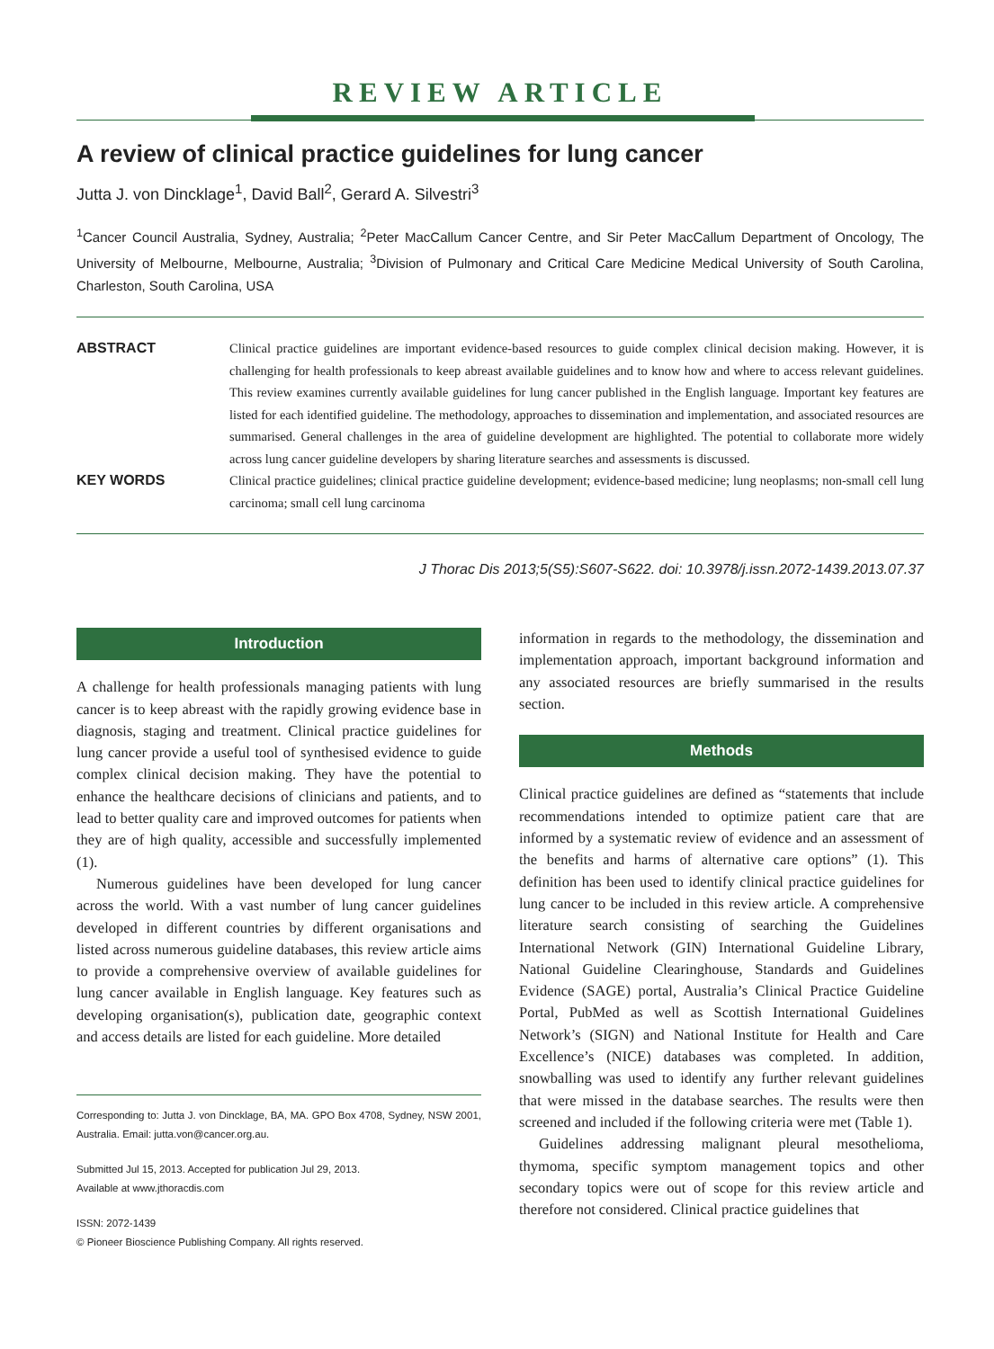REVIEW ARTICLE
A review of clinical practice guidelines for lung cancer
Jutta J. von Dincklage<sup>1</sup>, David Ball<sup>2</sup>, Gerard A. Silvestri<sup>3</sup>
<sup>1</sup> Cancer Council Australia, Sydney, Australia; <sup>2</sup>Peter MacCallum Cancer Centre, and Sir Peter MacCallum Department of Oncology, The University of Melbourne, Melbourne, Australia; <sup>3</sup>Division of Pulmonary and Critical Care Medicine Medical University of South Carolina, Charleston, South Carolina, USA
ABSTRACT Clinical practice guidelines are important evidence-based resources to guide complex clinical decision making. However, it is challenging for health professionals to keep abreast available guidelines and to know how and where to access relevant guidelines. This review examines currently available guidelines for lung cancer published in the English language. Important key features are listed for each identified guideline. The methodology, approaches to dissemination and implementation, and associated resources are summarised. General challenges in the area of guideline development are highlighted. The potential to collaborate more widely across lung cancer guideline developers by sharing literature searches and assessments is discussed.
KEY WORDS Clinical practice guidelines; clinical practice guideline development; evidence-based medicine; lung neoplasms; non-small cell lung carcinoma; small cell lung carcinoma
J Thorac Dis 2013;5(S5):S607-S622. doi: 10.3978/j.issn.2072-1439.2013.07.37
Introduction
A challenge for health professionals managing patients with lung cancer is to keep abreast with the rapidly growing evidence base in diagnosis, staging and treatment. Clinical practice guidelines for lung cancer provide a useful tool of synthesised evidence to guide complex clinical decision making. They have the potential to enhance the healthcare decisions of clinicians and patients, and to lead to better quality care and improved outcomes for patients when they are of high quality, accessible and successfully implemented (1).
Numerous guidelines have been developed for lung cancer across the world. With a vast number of lung cancer guidelines developed in different countries by different organisations and listed across numerous guideline databases, this review article aims to provide a comprehensive overview of available guidelines for lung cancer available in English language. Key features such as developing organisation(s), publication date, geographic context and access details are listed for each guideline. More detailed
Corresponding to: Jutta J. von Dincklage, BA, MA. GPO Box 4708, Sydney, NSW 2001, Australia. Email: jutta.von@cancer.org.au.
Submitted Jul 15, 2013. Accepted for publication Jul 29, 2013.
Available at www.jthoracdis.com
ISSN: 2072-1439
© Pioneer Bioscience Publishing Company. All rights reserved.
information in regards to the methodology, the dissemination and implementation approach, important background information and any associated resources are briefly summarised in the results section.
Methods
Clinical practice guidelines are defined as “statements that include recommendations intended to optimize patient care that are informed by a systematic review of evidence and an assessment of the benefits and harms of alternative care options” (1). This definition has been used to identify clinical practice guidelines for lung cancer to be included in this review article. A comprehensive literature search consisting of searching the Guidelines International Network (GIN) International Guideline Library, National Guideline Clearinghouse, Standards and Guidelines Evidence (SAGE) portal, Australia’s Clinical Practice Guideline Portal, PubMed as well as Scottish International Guidelines Network’s (SIGN) and National Institute for Health and Care Excellence’s (NICE) databases was completed. In addition, snowballing was used to identify any further relevant guidelines that were missed in the database searches. The results were then screened and included if the following criteria were met (Table 1).
Guidelines addressing malignant pleural mesothelioma, thymoma, specific symptom management topics and other secondary topics were out of scope for this review article and therefore not considered. Clinical practice guidelines that